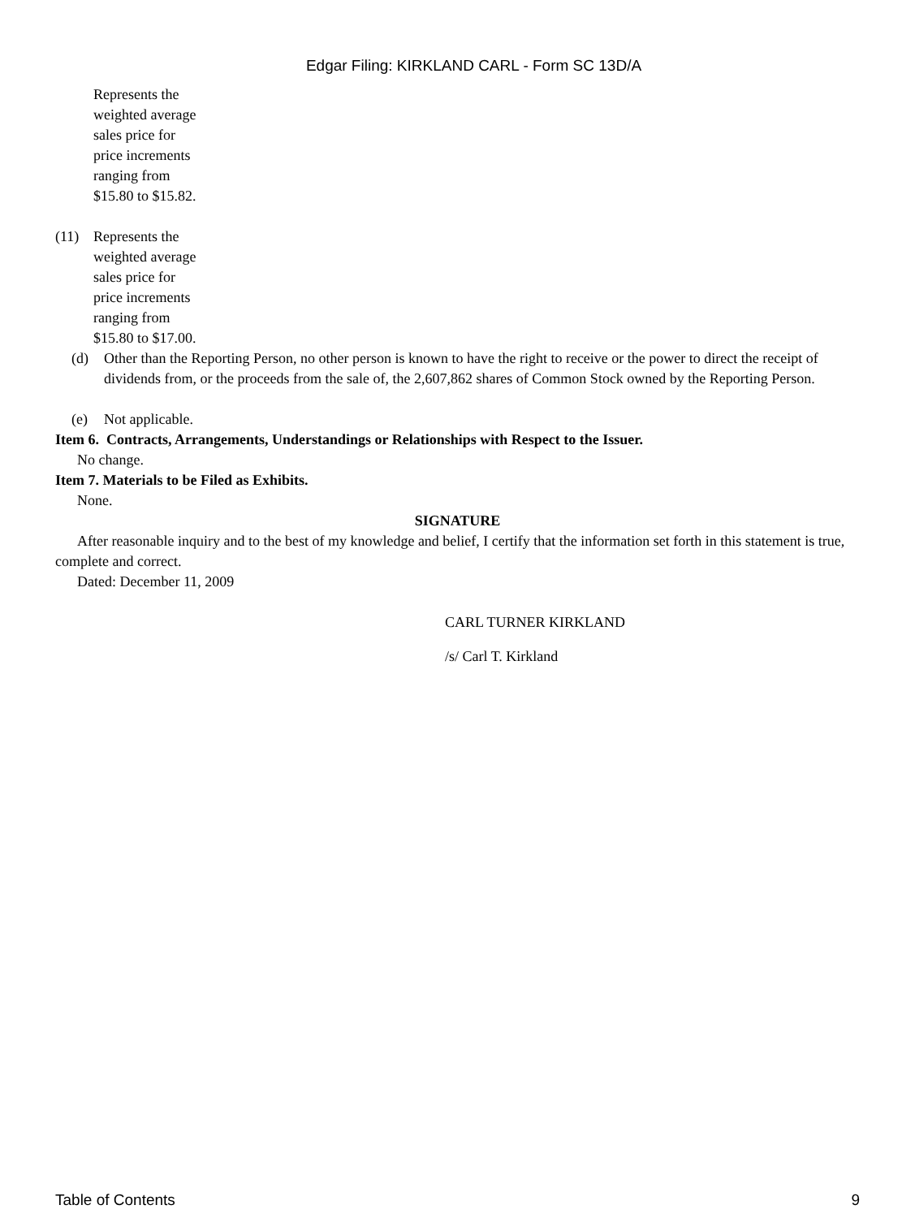Edgar Filing: KIRKLAND CARL - Form SC 13D/A
Represents the weighted average sales price for price increments ranging from $15.80 to $15.82.
(11) Represents the weighted average sales price for price increments ranging from $15.80 to $17.00.
(d) Other than the Reporting Person, no other person is known to have the right to receive or the power to direct the receipt of dividends from, or the proceeds from the sale of, the 2,607,862 shares of Common Stock owned by the Reporting Person.
(e) Not applicable.
Item 6. Contracts, Arrangements, Understandings or Relationships with Respect to the Issuer.
No change.
Item 7. Materials to be Filed as Exhibits.
None.
SIGNATURE
After reasonable inquiry and to the best of my knowledge and belief, I certify that the information set forth in this statement is true, complete and correct.
Dated: December 11, 2009
CARL TURNER KIRKLAND
/s/ Carl T. Kirkland
Table of Contents 9